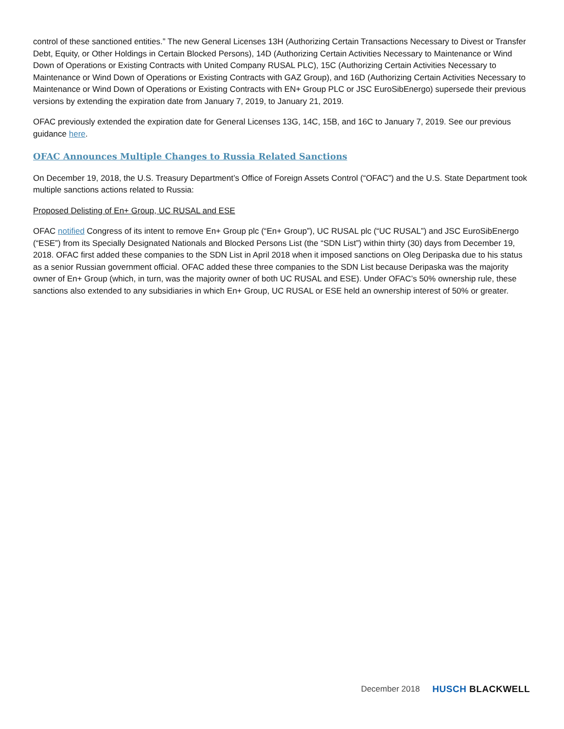control of these sanctioned entities.” The new General Licenses 13H (Authorizing Certain Transactions Necessary to Divest or Transfer Debt, Equity, or Other Holdings in Certain Blocked Persons), 14D (Authorizing Certain Activities Necessary to Maintenance or Wind Down of Operations or Existing Contracts with United Company RUSAL PLC), 15C (Authorizing Certain Activities Necessary to Maintenance or Wind Down of Operations or Existing Contracts with GAZ Group), and 16D (Authorizing Certain Activities Necessary to Maintenance or Wind Down of Operations or Existing Contracts with EN+ Group PLC or JSC EuroSibEnergo) supersede their previous versions by extending the expiration date from January 7, 2019, to January 21, 2019.
OFAC previously extended the expiration date for General Licenses 13G, 14C, 15B, and 16C to January 7, 2019. See our previous guidance here.
OFAC Announces Multiple Changes to Russia Related Sanctions
On December 19, 2018, the U.S. Treasury Department’s Office of Foreign Assets Control (“OFAC”) and the U.S. State Department took multiple sanctions actions related to Russia:
Proposed Delisting of En+ Group, UC RUSAL and ESE
OFAC notified Congress of its intent to remove En+ Group plc (“En+ Group”), UC RUSAL plc (“UC RUSAL”) and JSC EuroSibEnergo (“ESE”) from its Specially Designated Nationals and Blocked Persons List (the “SDN List”) within thirty (30) days from December 19, 2018. OFAC first added these companies to the SDN List in April 2018 when it imposed sanctions on Oleg Deripaska due to his status as a senior Russian government official. OFAC added these three companies to the SDN List because Deripaska was the majority owner of En+ Group (which, in turn, was the majority owner of both UC RUSAL and ESE). Under OFAC’s 50% ownership rule, these sanctions also extended to any subsidiaries in which En+ Group, UC RUSAL or ESE held an ownership interest of 50% or greater.
December 2018 HUSCH BLACKWELL